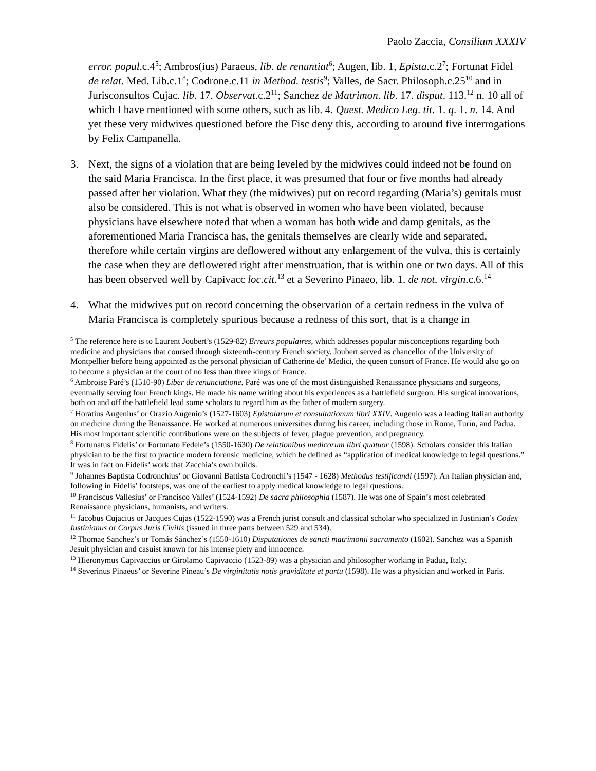Paolo Zaccia, Consilium XXXIV
error. popul.c.4<sup>5</sup>; Ambros(ius) Paraeus, lib. de renuntiat<sup>6</sup>; Augen, lib. 1, Epista.c.2<sup>7</sup>; Fortunat Fidel de relat. Med. Lib.c.1<sup>8</sup>; Codrone.c.11 in Method. testis<sup>9</sup>; Valles, de Sacr. Philosoph.c.25<sup>10</sup> and in Jurisconsultos Cujac. lib. 17. Observat.c.2<sup>11</sup>; Sanchez de Matrimon. lib. 17. disput. 113.<sup>12</sup> n. 10 all of which I have mentioned with some others, such as lib. 4. Quest. Medico Leg. tit. 1. q. 1. n. 14. And yet these very midwives questioned before the Fisc deny this, according to around five interrogations by Felix Campanella.
3. Next, the signs of a violation that are being leveled by the midwives could indeed not be found on the said Maria Francisca. In the first place, it was presumed that four or five months had already passed after her violation. What they (the midwives) put on record regarding (Maria’s) genitals must also be considered. This is not what is observed in women who have been violated, because physicians have elsewhere noted that when a woman has both wide and damp genitals, as the aforementioned Maria Francisca has, the genitals themselves are clearly wide and separated, therefore while certain virgins are deflowered without any enlargement of the vulva, this is certainly the case when they are deflowered right after menstruation, that is within one or two days. All of this has been observed well by Capivacc loc.cit.<sup>13</sup> et a Severino Pinaeo, lib. 1. de not. virgin.c.6.<sup>14</sup>
4. What the midwives put on record concerning the observation of a certain redness in the vulva of Maria Francisca is completely spurious because a redness of this sort, that is a change in
<sup>5</sup> The reference here is to Laurent Joubert’s (1529-82) Erreurs populaires, which addresses popular misconceptions regarding both medicine and physicians that coursed through sixteenth-century French society. Joubert served as chancellor of the University of Montpellier before being appointed as the personal physician of Catherine de’ Medici, the queen consort of France. He would also go on to become a physician at the court of no less than three kings of France.
<sup>6</sup> Ambroise Paré’s (1510-90) Liber de renunciatione. Paré was one of the most distinguished Renaissance physicians and surgeons, eventually serving four French kings. He made his name writing about his experiences as a battlefield surgeon. His surgical innovations, both on and off the battlefield lead some scholars to regard him as the father of modern surgery.
<sup>7</sup> Horatius Augenius’ or Orazio Augenio’s (1527-1603) Epistolarum et consultationum libri XXIV. Augenio was a leading Italian authority on medicine during the Renaissance. He worked at numerous universities during his career, including those in Rome, Turin, and Padua. His most important scientific contributions were on the subjects of fever, plague prevention, and pregnancy.
<sup>8</sup> Fortunatus Fidelis’ or Fortunato Fedele’s (1550-1630) De relationibus medicorum libri quatuor (1598). Scholars consider this Italian physician to be the first to practice modern forensic medicine, which he defined as “application of medical knowledge to legal questions.” It was in fact on Fidelis’ work that Zacchia’s own builds.
<sup>9</sup> Johannes Baptista Codronchius’ or Giovanni Battista Codronchi’s (1547 - 1628) Methodus testificandi (1597). An Italian physician and, following in Fidelis’ footsteps, was one of the earliest to apply medical knowledge to legal questions.
<sup>10</sup> Franciscus Vallesius’ or Francisco Valles’ (1524-1592) De sacra philosophia (1587). He was one of Spain’s most celebrated Renaissance physicians, humanists, and writers.
<sup>11</sup> Jacobus Cujacius or Jacques Cujas (1522-1590) was a French jurist consult and classical scholar who specialized in Justinian’s Codex Iustinianus or Corpus Juris Civilis (issued in three parts between 529 and 534).
<sup>12</sup> Thomae Sanchez’s or Tomás Sánchez’s (1550-1610) Disputationes de sancti matrimonii sacramento (1602). Sanchez was a Spanish Jesuit physician and casuist known for his intense piety and innocence.
<sup>13</sup> Hieronymus Capivaccius or Girolamo Capivaccio (1523-89) was a physician and philosopher working in Padua, Italy.
<sup>14</sup> Severinus Pinaeus’ or Severine Pineau’s De virginitatis notis graviditate et partu (1598). He was a physician and worked in Paris.